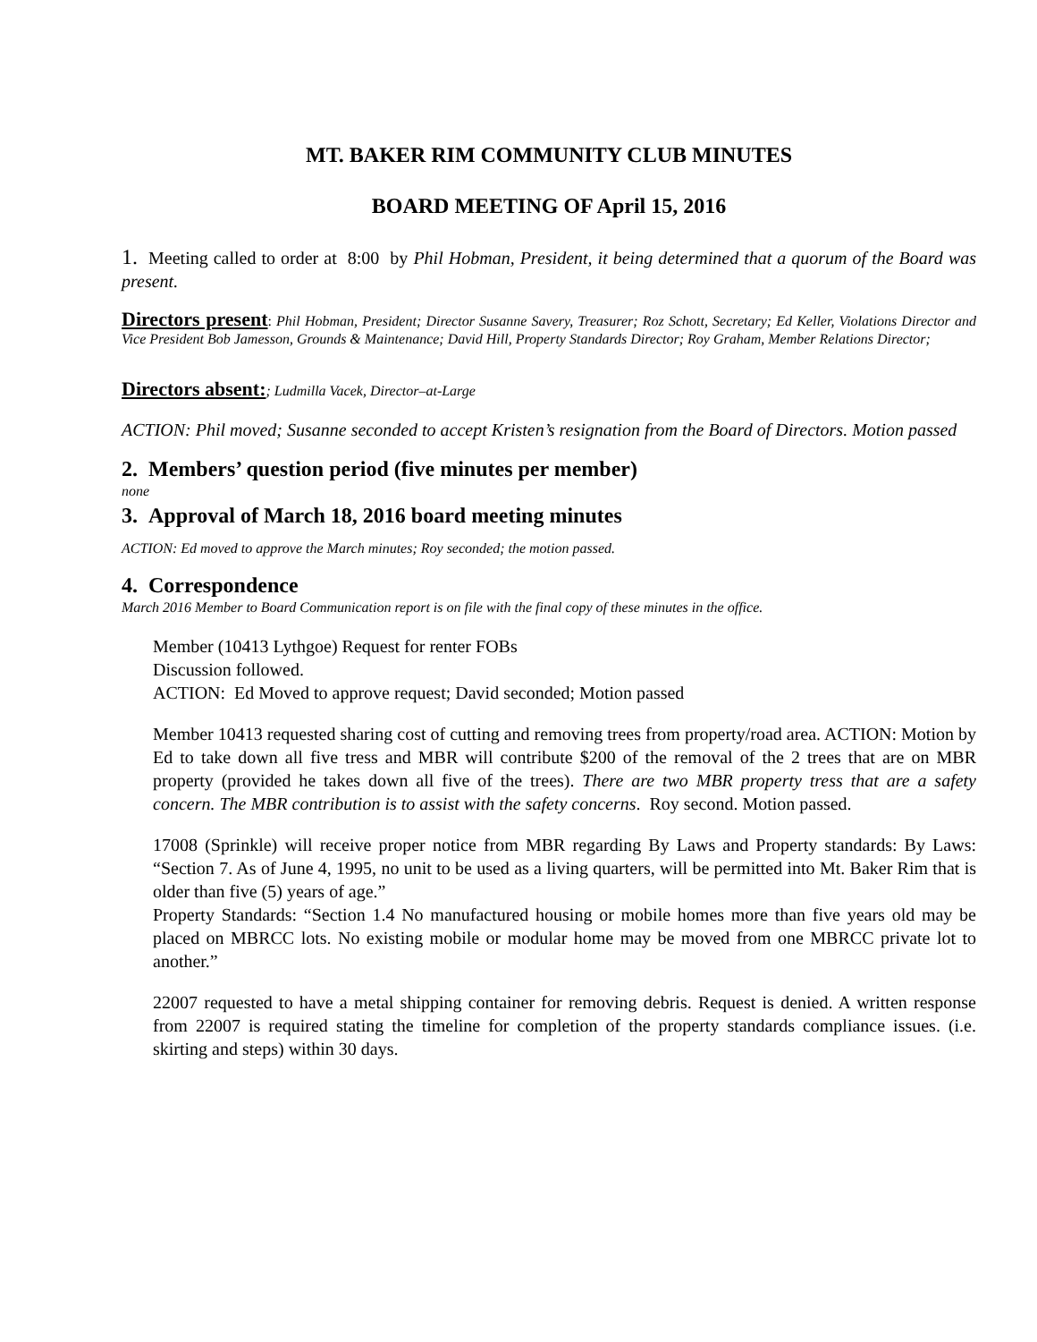MT. BAKER RIM COMMUNITY CLUB MINUTES
BOARD MEETING OF April 15, 2016
1. Meeting called to order at 8:00 by Phil Hobman, President, it being determined that a quorum of the Board was present.
Directors present: Phil Hobman, President; Director Susanne Savery, Treasurer; Roz Schott, Secretary; Ed Keller, Violations Director and Vice President Bob Jamesson, Grounds & Maintenance; David Hill, Property Standards Director; Roy Graham, Member Relations Director;
Directors absent:; Ludmilla Vacek, Director–at-Large
ACTION: Phil moved; Susanne seconded to accept Kristen’s resignation from the Board of Directors. Motion passed
2. Members’ question period (five minutes per member)
none
3. Approval of March 18, 2016 board meeting minutes
ACTION: Ed moved to approve the March minutes; Roy seconded; the motion passed.
4. Correspondence
March 2016 Member to Board Communication report is on file with the final copy of these minutes in the office.
Member (10413 Lythgoe) Request for renter FOBs
Discussion followed.
ACTION: Ed Moved to approve request; David seconded; Motion passed
Member 10413 requested sharing cost of cutting and removing trees from property/road area. ACTION: Motion by Ed to take down all five tress and MBR will contribute $200 of the removal of the 2 trees that are on MBR property (provided he takes down all five of the trees). There are two MBR property tress that are a safety concern. The MBR contribution is to assist with the safety concerns. Roy second. Motion passed.
17008 (Sprinkle) will receive proper notice from MBR regarding By Laws and Property standards: By Laws: “Section 7. As of June 4, 1995, no unit to be used as a living quarters, will be permitted into Mt. Baker Rim that is older than five (5) years of age.”
Property Standards: “Section 1.4 No manufactured housing or mobile homes more than five years old may be placed on MBRCC lots. No existing mobile or modular home may be moved from one MBRCC private lot to another.”
22007 requested to have a metal shipping container for removing debris. Request is denied. A written response from 22007 is required stating the timeline for completion of the property standards compliance issues. (i.e. skirting and steps) within 30 days.